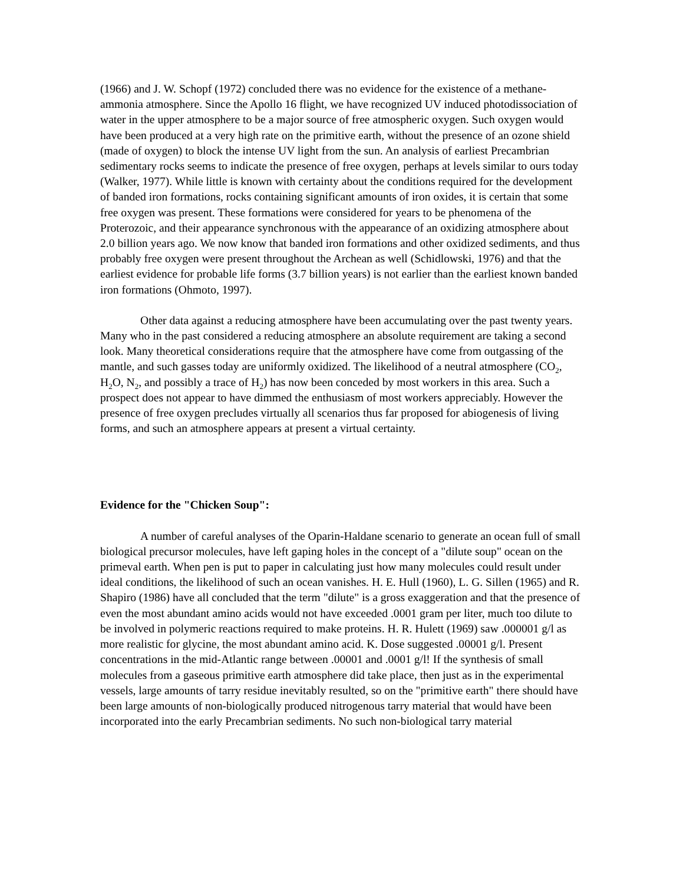(1966) and J. W. Schopf (1972) concluded there was no evidence for the existence of a methane-ammonia atmosphere. Since the Apollo 16 flight, we have recognized UV induced photodissociation of water in the upper atmosphere to be a major source of free atmospheric oxygen. Such oxygen would have been produced at a very high rate on the primitive earth, without the presence of an ozone shield (made of oxygen) to block the intense UV light from the sun. An analysis of earliest Precambrian sedimentary rocks seems to indicate the presence of free oxygen, perhaps at levels similar to ours today (Walker, 1977). While little is known with certainty about the conditions required for the development of banded iron formations, rocks containing significant amounts of iron oxides, it is certain that some free oxygen was present. These formations were considered for years to be phenomena of the Proterozoic, and their appearance synchronous with the appearance of an oxidizing atmosphere about 2.0 billion years ago. We now know that banded iron formations and other oxidized sediments, and thus probably free oxygen were present throughout the Archean as well (Schidlowski, 1976) and that the earliest evidence for probable life forms (3.7 billion years) is not earlier than the earliest known banded iron formations (Ohmoto, 1997).
Other data against a reducing atmosphere have been accumulating over the past twenty years. Many who in the past considered a reducing atmosphere an absolute requirement are taking a second look. Many theoretical considerations require that the atmosphere have come from outgassing of the mantle, and such gasses today are uniformly oxidized. The likelihood of a neutral atmosphere (CO<sub>2</sub>, H<sub>2</sub>O, N<sub>2</sub>, and possibly a trace of H<sub>2</sub>) has now been conceded by most workers in this area. Such a prospect does not appear to have dimmed the enthusiasm of most workers appreciably. However the presence of free oxygen precludes virtually all scenarios thus far proposed for abiogenesis of living forms, and such an atmosphere appears at present a virtual certainty.
Evidence for the "Chicken Soup":
A number of careful analyses of the Oparin-Haldane scenario to generate an ocean full of small biological precursor molecules, have left gaping holes in the concept of a "dilute soup" ocean on the primeval earth. When pen is put to paper in calculating just how many molecules could result under ideal conditions, the likelihood of such an ocean vanishes. H. E. Hull (1960), L. G. Sillen (1965) and R. Shapiro (1986) have all concluded that the term "dilute" is a gross exaggeration and that the presence of even the most abundant amino acids would not have exceeded .0001 gram per liter, much too dilute to be involved in polymeric reactions required to make proteins. H. R. Hulett (1969) saw .000001 g/l as more realistic for glycine, the most abundant amino acid. K. Dose suggested .00001 g/l. Present concentrations in the mid-Atlantic range between .00001 and .0001 g/l! If the synthesis of small molecules from a gaseous primitive earth atmosphere did take place, then just as in the experimental vessels, large amounts of tarry residue inevitably resulted, so on the "primitive earth" there should have been large amounts of non-biologically produced nitrogenous tarry material that would have been incorporated into the early Precambrian sediments. No such non-biological tarry material